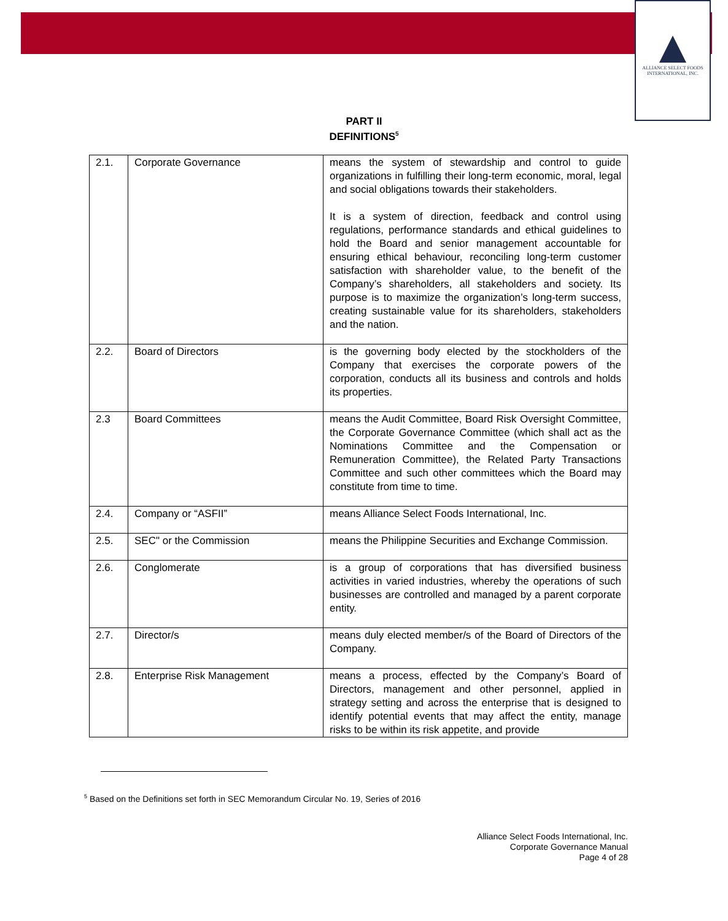ALLIANCE SELECT FOODS
INTERNATIONAL, INC.
PART II
DEFINITIONS<sup>5</sup>
| 2.1. | Corporate Governance | means the system of stewardship and control to guide organizations in fulfilling their long-term economic, moral, legal and social obligations towards their stakeholders. It is a system of direction, feedback and control using regulations, performance standards and ethical guidelines to hold the Board and senior management accountable for ensuring ethical behaviour, reconciling long-term customer satisfaction with shareholder value, to the benefit of the Company’s shareholders, all stakeholders and society. Its purpose is to maximize the organization’s long-term success, creating sustainable value for its shareholders, stakeholders and the nation. |
| 2.2. | Board of Directors | is the governing body elected by the stockholders of the Company that exercises the corporate powers of the corporation, conducts all its business and controls and holds its properties. |
| 2.3 | Board Committees | means the Audit Committee, Board Risk Oversight Committee, the Corporate Governance Committee (which shall act as the Nominations Committee and the Compensation or Remuneration Committee), the Related Party Transactions Committee and such other committees which the Board may constitute from time to time. |
| 2.4. | Company or “ASFII” | means Alliance Select Foods International, Inc. |
| 2.5. | SEC" or the Commission | means the Philippine Securities and Exchange Commission. |
| 2.6. | Conglomerate | is a group of corporations that has diversified business activities in varied industries, whereby the operations of such businesses are controlled and managed by a parent corporate entity. |
| 2.7. | Director/s | means duly elected member/s of the Board of Directors of the Company. |
| 2.8. | Enterprise Risk Management | means a process, effected by the Company’s Board of Directors, management and other personnel, applied in strategy setting and across the enterprise that is designed to identify potential events that may affect the entity, manage risks to be within its risk appetite, and provide |
<sup>5</sup> Based on the Definitions set forth in SEC Memorandum Circular No. 19, Series of 2016
Alliance Select Foods International, Inc.
Corporate Governance Manual
Page 4 of 28